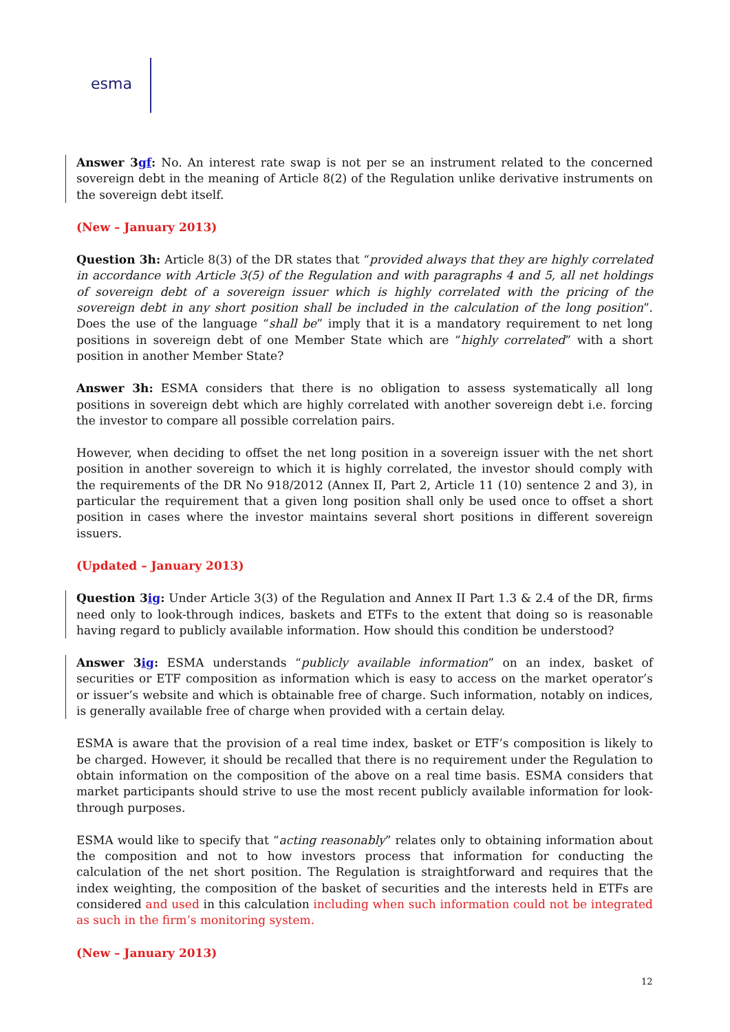esma
Answer 3gf: No. An interest rate swap is not per se an instrument related to the concerned sovereign debt in the meaning of Article 8(2) of the Regulation unlike derivative instruments on the sovereign debt itself.
(New – January 2013)
Question 3h: Article 8(3) of the DR states that “provided always that they are highly correlated in accordance with Article 3(5) of the Regulation and with paragraphs 4 and 5, all net holdings of sovereign debt of a sovereign issuer which is highly correlated with the pricing of the sovereign debt in any short position shall be included in the calculation of the long position”. Does the use of the language “shall be” imply that it is a mandatory requirement to net long positions in sovereign debt of one Member State which are “highly correlated” with a short position in another Member State?
Answer 3h: ESMA considers that there is no obligation to assess systematically all long positions in sovereign debt which are highly correlated with another sovereign debt i.e. forcing the investor to compare all possible correlation pairs.
However, when deciding to offset the net long position in a sovereign issuer with the net short position in another sovereign to which it is highly correlated, the investor should comply with the requirements of the DR No 918/2012 (Annex II, Part 2, Article 11 (10) sentence 2 and 3), in particular the requirement that a given long position shall only be used once to offset a short position in cases where the investor maintains several short positions in different sovereign issuers.
(Updated – January 2013)
Question 3ig: Under Article 3(3) of the Regulation and Annex II Part 1.3 & 2.4 of the DR, firms need only to look-through indices, baskets and ETFs to the extent that doing so is reasonable having regard to publicly available information. How should this condition be understood?
Answer 3ig: ESMA understands “publicly available information” on an index, basket of securities or ETF composition as information which is easy to access on the market operator’s or issuer’s website and which is obtainable free of charge. Such information, notably on indices, is generally available free of charge when provided with a certain delay.
ESMA is aware that the provision of a real time index, basket or ETF’s composition is likely to be charged. However, it should be recalled that there is no requirement under the Regulation to obtain information on the composition of the above on a real time basis. ESMA considers that market participants should strive to use the most recent publicly available information for look-through purposes.
ESMA would like to specify that “acting reasonably” relates only to obtaining information about the composition and not to how investors process that information for conducting the calculation of the net short position. The Regulation is straightforward and requires that the index weighting, the composition of the basket of securities and the interests held in ETFs are considered and used in this calculation including when such information could not be integrated as such in the firm’s monitoring system.
(New – January 2013)
12